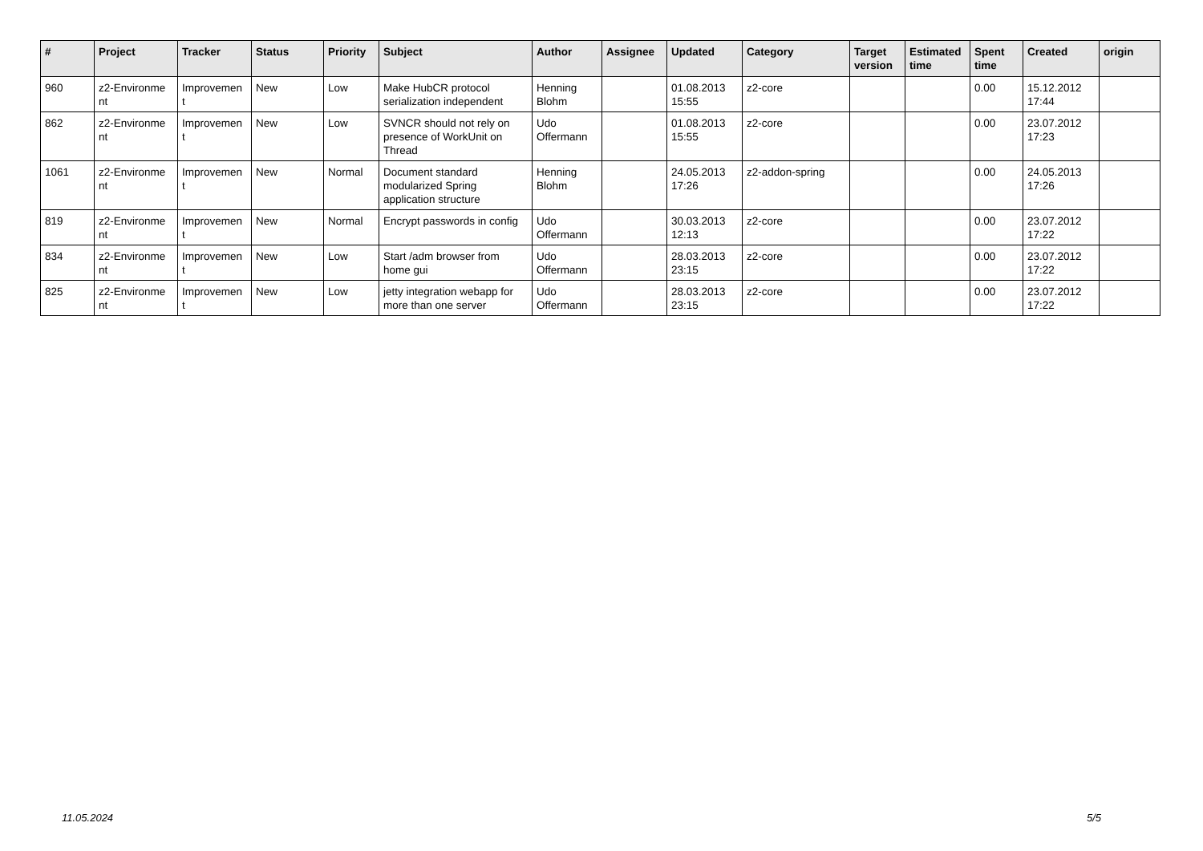| # | Project | Tracker | Status | Priority | Subject | Author | Assignee | Updated | Category | Target version | Estimated time | Spent time | Created | origin |
| --- | --- | --- | --- | --- | --- | --- | --- | --- | --- | --- | --- | --- | --- | --- |
| 960 | z2-Environme nt | Improvemen t | New | Low | Make HubCR protocol serialization independent | Henning Blohm | | 01.08.2013 15:55 | z2-core | | | 0.00 | 15.12.2012 17:44 | |
| 862 | z2-Environme nt | Improvemen t | New | Low | SVNCR should not rely on presence of WorkUnit on Thread | Udo Offermann | | 01.08.2013 15:55 | z2-core | | | 0.00 | 23.07.2012 17:23 | |
| 1061 | z2-Environme nt | Improvemen t | New | Normal | Document standard modularized Spring application structure | Henning Blohm | | 24.05.2013 17:26 | z2-addon-spring | | | 0.00 | 24.05.2013 17:26 | |
| 819 | z2-Environme nt | Improvemen t | New | Normal | Encrypt passwords in config | Udo Offermann | | 30.03.2013 12:13 | z2-core | | | 0.00 | 23.07.2012 17:22 | |
| 834 | z2-Environme nt | Improvemen t | New | Low | Start /adm browser from home gui | Udo Offermann | | 28.03.2013 23:15 | z2-core | | | 0.00 | 23.07.2012 17:22 | |
| 825 | z2-Environme nt | Improvemen t | New | Low | jetty integration webapp for more than one server | Udo Offermann | | 28.03.2013 23:15 | z2-core | | | 0.00 | 23.07.2012 17:22 | |
11.05.2024 5/5